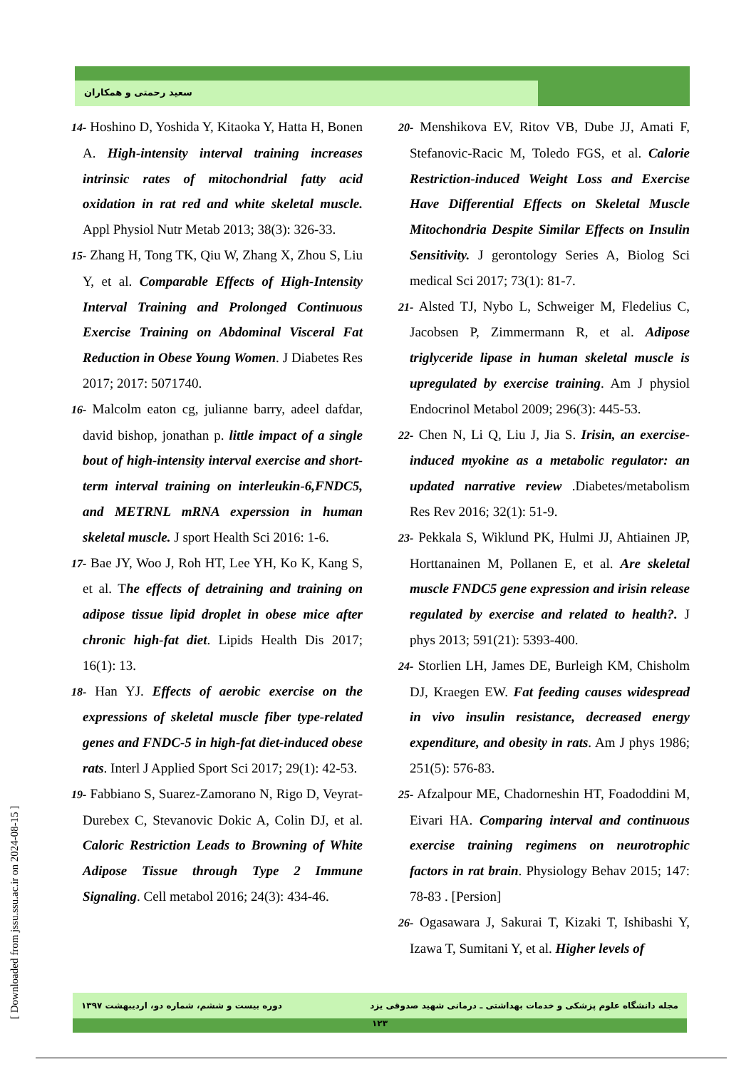سعید رحمتی و همکاران
14- Hoshino D, Yoshida Y, Kitaoka Y, Hatta H, Bonen A. High-intensity interval training increases intrinsic rates of mitochondrial fatty acid oxidation in rat red and white skeletal muscle. Appl Physiol Nutr Metab 2013; 38(3): 326-33.
15- Zhang H, Tong TK, Qiu W, Zhang X, Zhou S, Liu Y, et al. Comparable Effects of High-Intensity Interval Training and Prolonged Continuous Exercise Training on Abdominal Visceral Fat Reduction in Obese Young Women. J Diabetes Res 2017; 2017: 5071740.
16- Malcolm eaton cg, julianne barry, adeel dafdar, david bishop, jonathan p. little impact of a single bout of high-intensity interval exercise and short-term interval training on interleukin-6,FNDC5, and METRNL mRNA experssion in human skeletal muscle. J sport Health Sci 2016: 1-6.
17- Bae JY, Woo J, Roh HT, Lee YH, Ko K, Kang S, et al. The effects of detraining and training on adipose tissue lipid droplet in obese mice after chronic high-fat diet. Lipids Health Dis 2017; 16(1): 13.
18- Han YJ. Effects of aerobic exercise on the expressions of skeletal muscle fiber type-related genes and FNDC-5 in high-fat diet-induced obese rats. Interl J Applied Sport Sci 2017; 29(1): 42-53.
19- Fabbiano S, Suarez-Zamorano N, Rigo D, Veyrat-Durebex C, Stevanovic Dokic A, Colin DJ, et al. Caloric Restriction Leads to Browning of White Adipose Tissue through Type 2 Immune Signaling. Cell metabol 2016; 24(3): 434-46.
20- Menshikova EV, Ritov VB, Dube JJ, Amati F, Stefanovic-Racic M, Toledo FGS, et al. Calorie Restriction-induced Weight Loss and Exercise Have Differential Effects on Skeletal Muscle Mitochondria Despite Similar Effects on Insulin Sensitivity. J gerontology Series A, Biolog Sci medical Sci 2017; 73(1): 81-7.
21- Alsted TJ, Nybo L, Schweiger M, Fledelius C, Jacobsen P, Zimmermann R, et al. Adipose triglyceride lipase in human skeletal muscle is upregulated by exercise training. Am J physiol Endocrinol Metabol 2009; 296(3): 445-53.
22- Chen N, Li Q, Liu J, Jia S. Irisin, an exercise-induced myokine as a metabolic regulator: an updated narrative review .Diabetes/metabolism Res Rev 2016; 32(1): 51-9.
23- Pekkala S, Wiklund PK, Hulmi JJ, Ahtiainen JP, Horttanainen M, Pollanen E, et al. Are skeletal muscle FNDC5 gene expression and irisin release regulated by exercise and related to health?. J phys 2013; 591(21): 5393-400.
24- Storlien LH, James DE, Burleigh KM, Chisholm DJ, Kraegen EW. Fat feeding causes widespread in vivo insulin resistance, decreased energy expenditure, and obesity in rats. Am J phys 1986; 251(5): 576-83.
25- Afzalpour ME, Chadorneshin HT, Foadoddini M, Eivari HA. Comparing interval and continuous exercise training regimens on neurotrophic factors in rat brain. Physiology Behav 2015; 147: 78-83 . [Persion]
26- Ogasawara J, Sakurai T, Kizaki T, Ishibashi Y, Izawa T, Sumitani Y, et al. Higher levels of
[ Downloaded from jssu.ssu.ac.ir on 2024-08-15 ]
مجله دانشگاه علوم پزشکی و خدمات بهداشتی ـ درمانی شهید صدوقی یزد دوره بیست و ششم، شماره دو، اردیبهشت ۱۳۹۷
۱۲۳